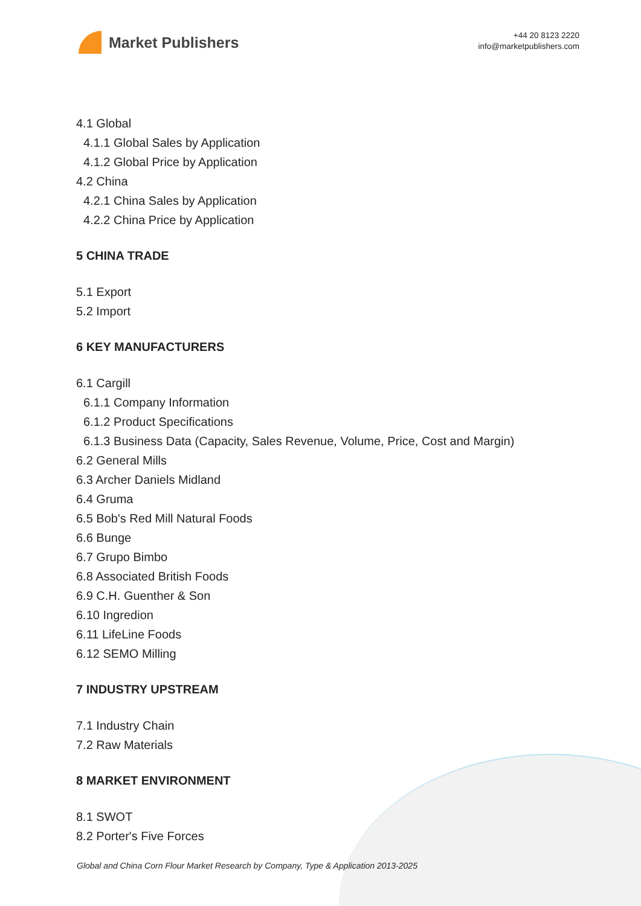Market Publishers
+44 20 8123 2220
info@marketpublishers.com
4.1 Global
4.1.1 Global Sales by Application
4.1.2 Global Price by Application
4.2 China
4.2.1 China Sales by Application
4.2.2 China Price by Application
5 CHINA TRADE
5.1 Export
5.2 Import
6 KEY MANUFACTURERS
6.1 Cargill
6.1.1 Company Information
6.1.2 Product Specifications
6.1.3 Business Data (Capacity, Sales Revenue, Volume, Price, Cost and Margin)
6.2 General Mills
6.3 Archer Daniels Midland
6.4 Gruma
6.5 Bob's Red Mill Natural Foods
6.6 Bunge
6.7 Grupo Bimbo
6.8 Associated British Foods
6.9 C.H. Guenther & Son
6.10 Ingredion
6.11 LifeLine Foods
6.12 SEMO Milling
7 INDUSTRY UPSTREAM
7.1 Industry Chain
7.2 Raw Materials
8 MARKET ENVIRONMENT
8.1 SWOT
8.2 Porter's Five Forces
Global and China Corn Flour Market Research by Company, Type & Application 2013-2025